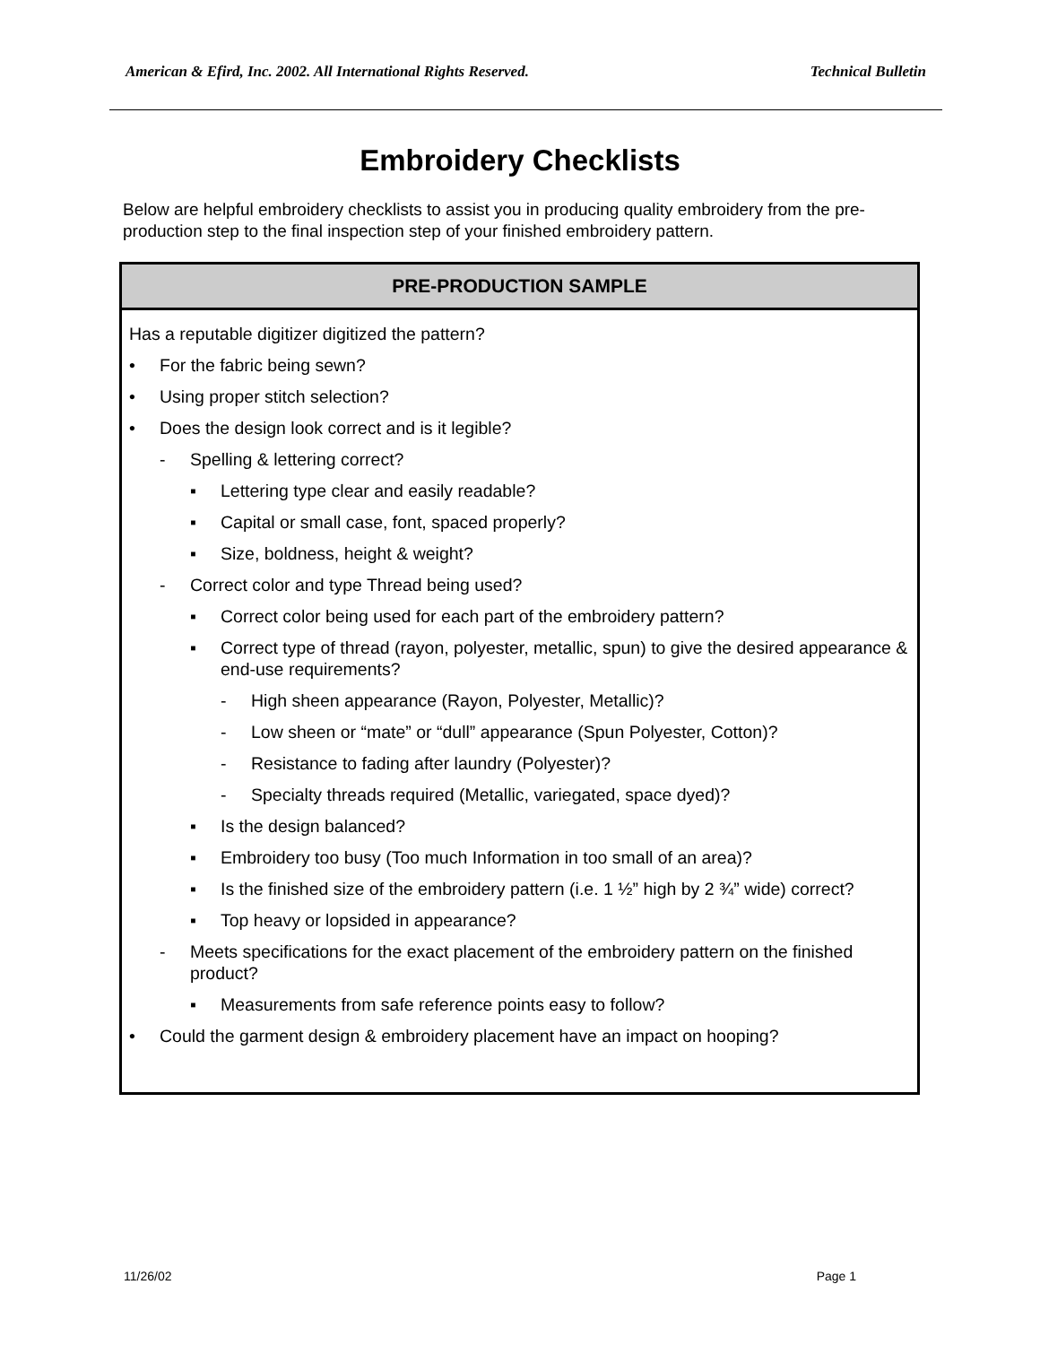American & Efird, Inc. 2002. All International Rights Reserved. Technical Bulletin
Embroidery Checklists
Below are helpful embroidery checklists to assist you in producing quality embroidery from the pre-production step to the final inspection step of your finished embroidery pattern.
| PRE-PRODUCTION SAMPLE |
| --- |
| Has a reputable digitizer digitized the pattern? • For the fabric being sewn? • Using proper stitch selection? • Does the design look correct and is it legible? - Spelling & lettering correct? ▪ Lettering type clear and easily readable? ▪ Capital or small case, font, spaced properly? ▪ Size, boldness, height & weight? - Correct color and type Thread being used? ▪ Correct color being used for each part of the embroidery pattern? ▪ Correct type of thread (rayon, polyester, metallic, spun) to give the desired appearance & end-use requirements? - High sheen appearance (Rayon, Polyester, Metallic)? - Low sheen or “mate” or “dull” appearance (Spun Polyester, Cotton)? - Resistance to fading after laundry (Polyester)? - Specialty threads required (Metallic, variegated, space dyed)? ▪ Is the design balanced? ▪ Embroidery too busy (Too much Information in too small of an area)? ▪ Is the finished size of the embroidery pattern (i.e. 1 ½” high by 2 ¾” wide) correct? ▪ Top heavy or lopsided in appearance? - Meets specifications for the exact placement of the embroidery pattern on the finished product? ▪ Measurements from safe reference points easy to follow? • Could the garment design & embroidery placement have an impact on hooping? |
11/26/02 Page 1